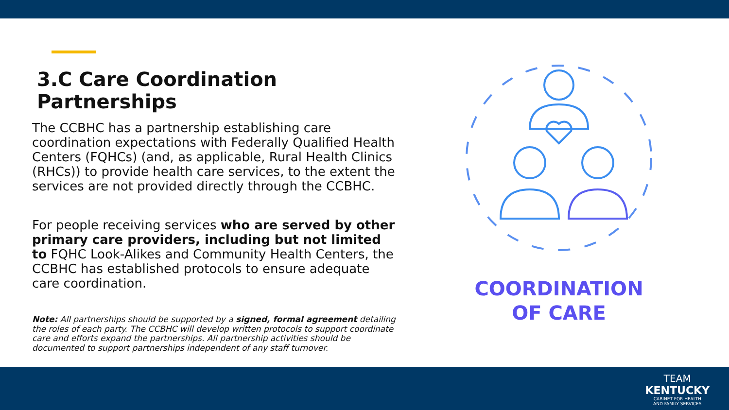3.C Care Coordination Partnerships
The CCBHC has a partnership establishing care coordination expectations with Federally Qualified Health Centers (FQHCs) (and, as applicable, Rural Health Clinics (RHCs)) to provide health care services, to the extent the services are not provided directly through the CCBHC.
For people receiving services who are served by other primary care providers, including but not limited to FQHC Look-Alikes and Community Health Centers, the CCBHC has established protocols to ensure adequate care coordination.
Note: All partnerships should be supported by a signed, formal agreement detailing the roles of each party. The CCBHC will develop written protocols to support coordinate care and efforts expand the partnerships. All partnership activities should be documented to support partnerships independent of any staff turnover.
COORDINATION
OF CARE
TEAM
KENTUCKY
CABINET FOR HEALTH
AND FAMILY SERVICES